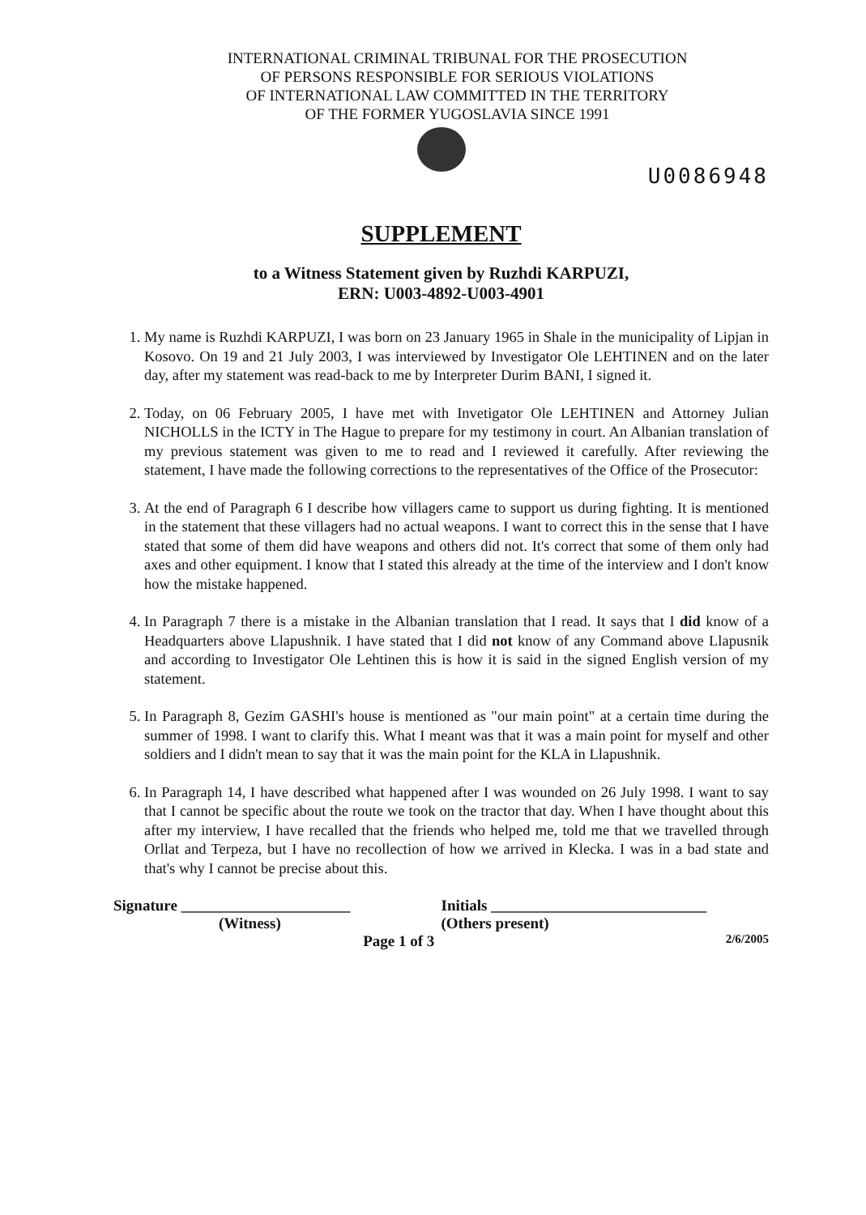INTERNATIONAL CRIMINAL TRIBUNAL FOR THE PROSECUTION
OF PERSONS RESPONSIBLE FOR SERIOUS VIOLATIONS
OF INTERNATIONAL LAW COMMITTED IN THE TERRITORY
OF THE FORMER YUGOSLAVIA SINCE 1991
U0086948
SUPPLEMENT
to a Witness Statement given by Ruzhdi KARPUZI,
ERN: U003-4892-U003-4901
1. My name is Ruzhdi KARPUZI, I was born on 23 January 1965 in Shale in the municipality of Lipjan in Kosovo. On 19 and 21 July 2003, I was interviewed by Investigator Ole LEHTINEN and on the later day, after my statement was read-back to me by Interpreter Durim BANI, I signed it.
2. Today, on 06 February 2005, I have met with Invetigator Ole LEHTINEN and Attorney Julian NICHOLLS in the ICTY in The Hague to prepare for my testimony in court. An Albanian translation of my previous statement was given to me to read and I reviewed it carefully. After reviewing the statement, I have made the following corrections to the representatives of the Office of the Prosecutor:
3. At the end of Paragraph 6 I describe how villagers came to support us during fighting. It is mentioned in the statement that these villagers had no actual weapons. I want to correct this in the sense that I have stated that some of them did have weapons and others did not. It's correct that some of them only had axes and other equipment. I know that I stated this already at the time of the interview and I don't know how the mistake happened.
4. In Paragraph 7 there is a mistake in the Albanian translation that I read. It says that I did know of a Headquarters above Llapushnik. I have stated that I did not know of any Command above Llapusnik and according to Investigator Ole Lehtinen this is how it is said in the signed English version of my statement.
5. In Paragraph 8, Gezim GASHI's house is mentioned as "our main point" at a certain time during the summer of 1998. I want to clarify this. What I meant was that it was a main point for myself and other soldiers and I didn't mean to say that it was the main point for the KLA in Llapushnik.
6. In Paragraph 14, I have described what happened after I was wounded on 26 July 1998. I want to say that I cannot be specific about the route we took on the tractor that day. When I have thought about this after my interview, I have recalled that the friends who helped me, told me that we travelled through Orllat and Terpeza, but I have no recollection of how we arrived in Klecka. I was in a bad state and that's why I cannot be precise about this.
Signature ______________________
(Witness)
Initials ____________________________
(Others present)
Page 1 of 3
2/6/2005